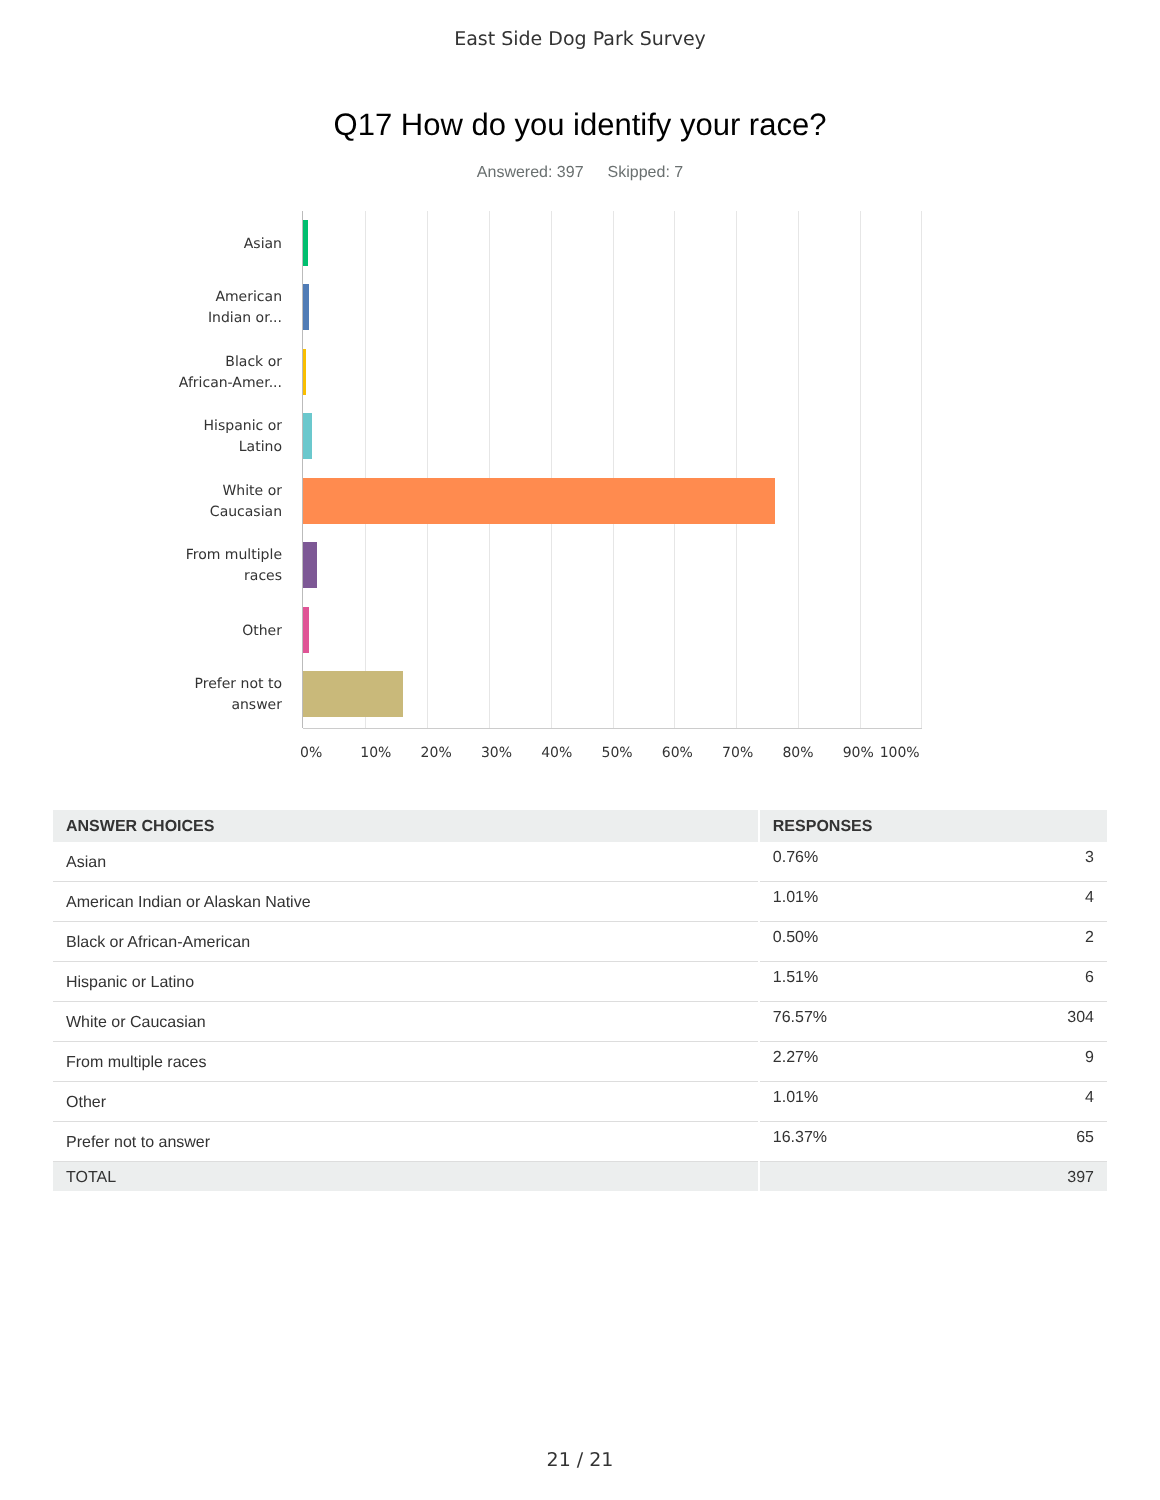East Side Dog Park Survey
Q17 How do you identify your race?
Answered: 397 Skipped: 7
Asian
American
Indian or...
Black or
African-Amer...
Hispanic or
Latino
White or
Caucasian
From multiple
races
Other
Prefer not to
answer
0% 10% 20% 30% 40% 50% 60% 70% 80% 90% 100%
| ANSWER CHOICES | RESPONSES | |
| --- | --- | --- |
| Asian | 0.76% | 3 |
| American Indian or Alaskan Native | 1.01% | 4 |
| Black or African-American | 0.50% | 2 |
| Hispanic or Latino | 1.51% | 6 |
| White or Caucasian | 76.57% | 304 |
| From multiple races | 2.27% | 9 |
| Other | 1.01% | 4 |
| Prefer not to answer | 16.37% | 65 |
| TOTAL | | 397 |
21 / 21